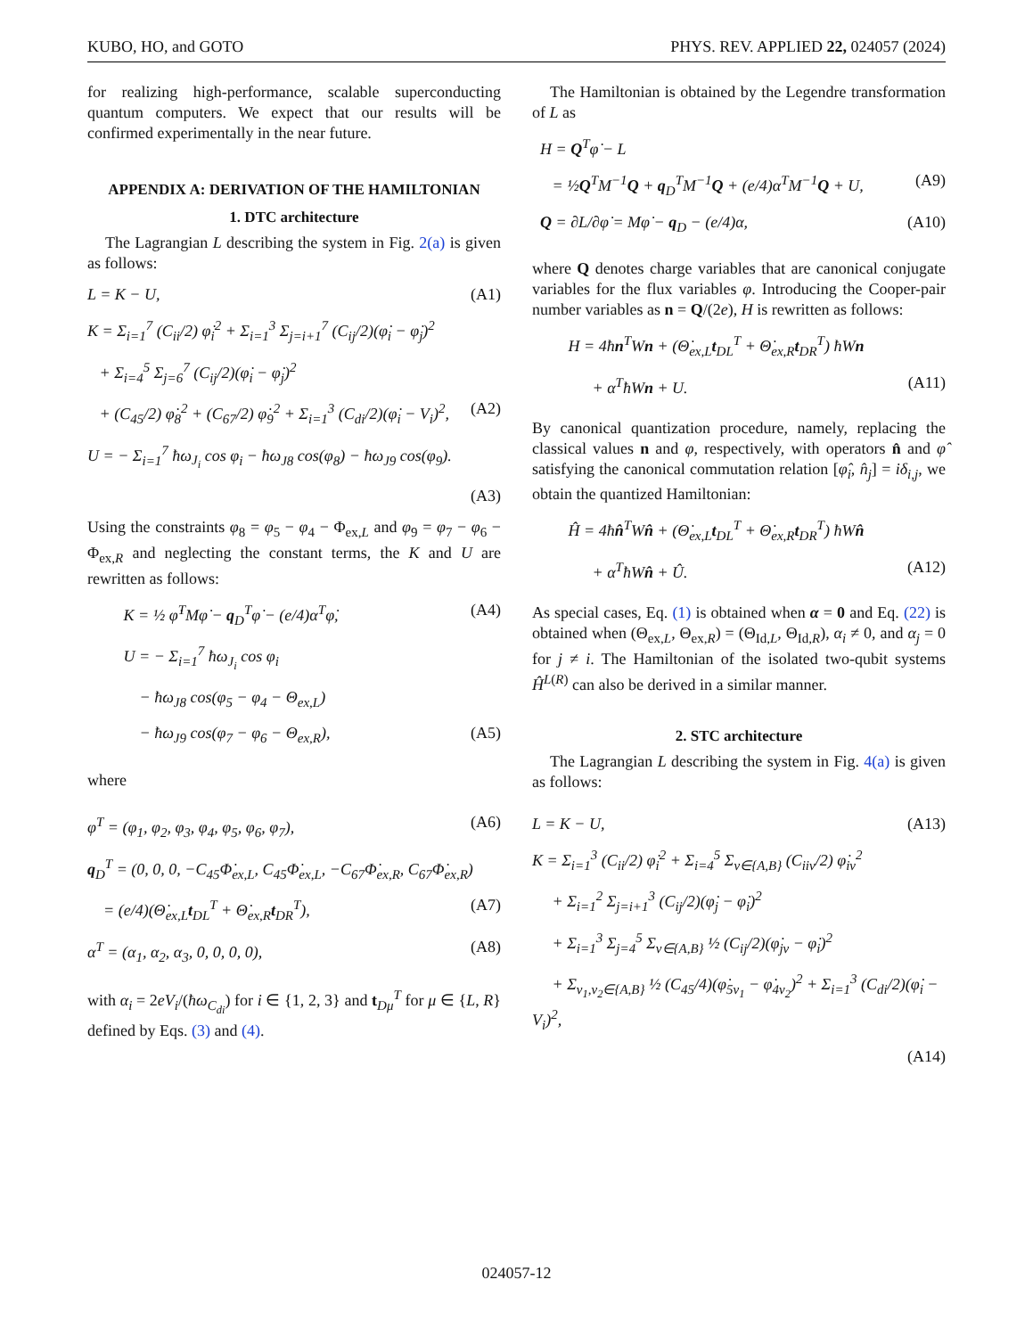KUBO, HO, and GOTO PHYS. REV. APPLIED 22, 024057 (2024)
for realizing high-performance, scalable superconducting quantum computers. We expect that our results will be confirmed experimentally in the near future.
APPENDIX A: DERIVATION OF THE HAMILTONIAN
1. DTC architecture
The Lagrangian L describing the system in Fig. 2(a) is given as follows:
L = K − U, (A1)
K = Σ<sub>i=1</sub><sup>7</sup> (C<sub>ii</sub>/2) φ̇<sub>i</sub><sup>2</sup> + Σ<sub>i=1</sub><sup>3</sup> Σ<sub>j=i+1</sub><sup>7</sup> (C<sub>ij</sub>/2)(φ̇<sub>i</sub> − φ̇<sub>j</sub>)<sup>2</sup>
+ Σ<sub>i=4</sub><sup>5</sup> Σ<sub>j=6</sub><sup>7</sup> (C<sub>ij</sub>/2)(φ̇<sub>i</sub> − φ̇<sub>j</sub>)<sup>2</sup>
+ (C<sub>45</sub>/2) φ̇<sub>8</sub><sup>2</sup> + (C<sub>67</sub>/2) φ̇<sub>9</sub><sup>2</sup> + Σ<sub>i=1</sub><sup>3</sup> (C<sub>di</sub>/2)(φ̇<sub>i</sub> − V<sub>i</sub>)<sup>2</sup>, (A2)
U = − Σ<sub>i=1</sub><sup>7</sup> ħω<sub>J<sub>i</sub></sub> cos φ<sub>i</sub> − ħω<sub>J8</sub> cos(φ<sub>8</sub>) − ħω<sub>J9</sub> cos(φ<sub>9</sub>).
(A3)
Using the constraints φ<sub>8</sub> = φ<sub>5</sub> − φ<sub>4</sub> − Φ<sub>ex,L</sub> and φ<sub>9</sub> = φ<sub>7</sub> − φ<sub>6</sub> − Φ<sub>ex,R</sub> and neglecting the constant terms, the K and U are rewritten as follows:
K = ½ φ̇<sup>T</sup>Mφ̇ − q<sub>D</sub><sup>T</sup>φ̇ − (e/4)α<sup>T</sup>φ̇, (A4)
U = − Σ<sub>i=1</sub><sup>7</sup> ħω<sub>J<sub>i</sub></sub> cos φ<sub>i</sub>
− ħω<sub>J8</sub> cos(φ<sub>5</sub> − φ<sub>4</sub> − Θ<sub>ex,L</sub>)
− ħω<sub>J9</sub> cos(φ<sub>7</sub> − φ<sub>6</sub> − Θ<sub>ex,R</sub>), (A5)
where
φ<sup>T</sup> = (φ<sub>1</sub>, φ<sub>2</sub>, φ<sub>3</sub>, φ<sub>4</sub>, φ<sub>5</sub>, φ<sub>6</sub>, φ<sub>7</sub>), (A6)
q<sub>D</sub><sup>T</sup> = (0, 0, 0, −C<sub>45</sub>Φ̇<sub>ex,L</sub>, C<sub>45</sub>Φ̇<sub>ex,L</sub>, −C<sub>67</sub>Φ̇<sub>ex,R</sub>, C<sub>67</sub>Φ̇<sub>ex,R</sub>)
= (e/4)(Θ̇<sub>ex,L</sub>t<sub>DL</sub><sup>T</sup> + Θ̇<sub>ex,R</sub>t<sub>DR</sub><sup>T</sup>), (A7)
α<sup>T</sup> = (α<sub>1</sub>, α<sub>2</sub>, α<sub>3</sub>, 0, 0, 0, 0), (A8)
with α<sub>i</sub> = 2eV<sub>i</sub>/(ħω<sub>C<sub>di</sub></sub>) for i ∈ {1, 2, 3} and t<sub>Dμ</sub><sup>T</sup> for μ ∈ {L, R} defined by Eqs. (3) and (4).
The Hamiltonian is obtained by the Legendre transformation of L as
H = Q<sup>T</sup>φ̇ − L
= ½Q<sup>T</sup>M<sup>−1</sup>Q + q<sub>D</sub><sup>T</sup>M<sup>−1</sup>Q + (e/4)α<sup>T</sup>M<sup>−1</sup>Q + U, (A9)
Q = ∂L/∂φ̇ = Mφ̇ − q<sub>D</sub> − (e/4)α, (A10)
where Q denotes charge variables that are canonical conjugate variables for the flux variables φ. Introducing the Cooper-pair number variables as n = Q/(2e), H is rewritten as follows:
H = 4ħn<sup>T</sup>Wn + (Θ̇<sub>ex,L</sub>t<sub>DL</sub><sup>T</sup> + Θ̇<sub>ex,R</sub>t<sub>DR</sub><sup>T</sup>) ħWn
+ α<sup>T</sup>ħWn + U. (A11)
By canonical quantization procedure, namely, replacing the classical values n and φ, respectively, with operators n̂ and φ̂ satisfying the canonical commutation relation [φ̂<sub>i</sub>, n̂<sub>j</sub>] = iδ<sub>i,j</sub>, we obtain the quantized Hamiltonian:
Ĥ = 4ħn̂<sup>T</sup>Wn̂ + (Θ̇<sub>ex,L</sub>t<sub>DL</sub><sup>T</sup> + Θ̇<sub>ex,R</sub>t<sub>DR</sub><sup>T</sup>) ħWn̂
+ α<sup>T</sup>ħWn̂ + Û. (A12)
As special cases, Eq. (1) is obtained when α = 0 and Eq. (22) is obtained when (Θ<sub>ex,L</sub>, Θ<sub>ex,R</sub>) = (Θ<sub>Id,L</sub>, Θ<sub>Id,R</sub>), α<sub>i</sub> ≠ 0, and α<sub>j</sub> = 0 for j ≠ i. The Hamiltonian of the isolated two-qubit systems Ĥ<sup>L(R)</sup> can also be derived in a similar manner.
2. STC architecture
The Lagrangian L describing the system in Fig. 4(a) is given as follows:
L = K − U, (A13)
K = Σ<sub>i=1</sub><sup>3</sup> (C<sub>ii</sub>/2) φ̇<sub>i</sub><sup>2</sup> + Σ<sub>i=4</sub><sup>5</sup> Σ<sub>ν∈{A,B}</sub> (C<sub>iiν</sub>/2) φ̇<sub>iν</sub><sup>2</sup>
+ Σ<sub>i=1</sub><sup>2</sup> Σ<sub>j=i+1</sub><sup>3</sup> (C<sub>ij</sub>/2)(φ̇<sub>j</sub> − φ̇<sub>i</sub>)<sup>2</sup>
+ Σ<sub>i=1</sub><sup>3</sup> Σ<sub>j=4</sub><sup>5</sup> Σ<sub>ν∈{A,B}</sub> ½ (C<sub>ij</sub>/2)(φ̇<sub>jν</sub> − φ̇<sub>i</sub>)<sup>2</sup>
+ Σ<sub>ν<sub>1</sub>,ν<sub>2</sub>∈{A,B}</sub> ½ (C<sub>45</sub>/4)(φ̇<sub>5ν<sub>1</sub></sub> − φ̇<sub>4ν<sub>2</sub></sub>)<sup>2</sup> + Σ<sub>i=1</sub><sup>3</sup> (C<sub>di</sub>/2)(φ̇<sub>i</sub> − V<sub>i</sub>)<sup>2</sup>,
(A14)
024057-12